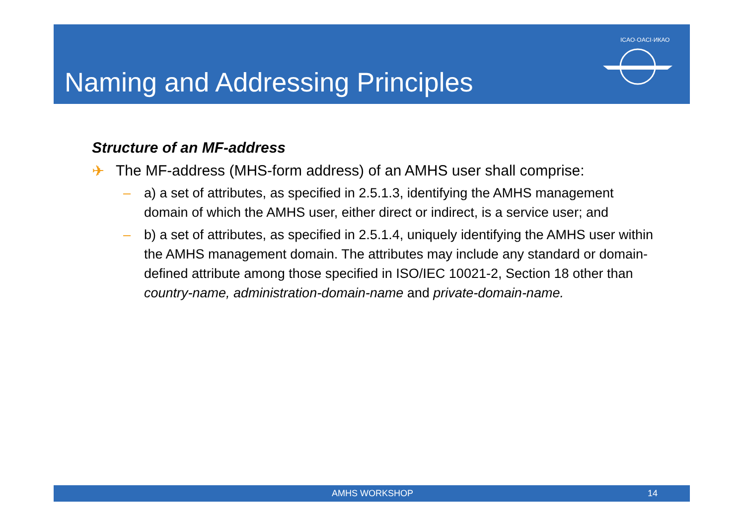Naming and Addressing Principles
ICAO·OACI·ИКАО
Structure of an MF-address
✈ The MF-address (MHS-form address) of an AMHS user shall comprise:
– a) a set of attributes, as specified in 2.5.1.3, identifying the AMHS management domain of which the AMHS user, either direct or indirect, is a service user; and
– b) a set of attributes, as specified in 2.5.1.4, uniquely identifying the AMHS user within the AMHS management domain. The attributes may include any standard or domain-defined attribute among those specified in ISO/IEC 10021-2, Section 18 other than country-name, administration-domain-name and private-domain-name.
AMHS WORKSHOP 14